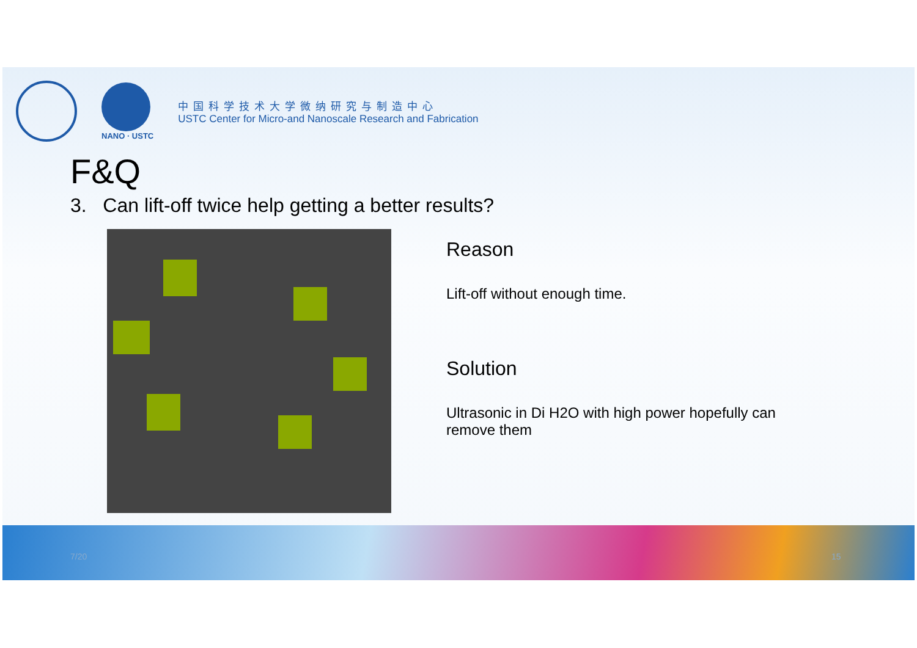NANO · USTC
中国科学技术大学微纳研究与制造中心
USTC Center for Micro-and Nanoscale Research and Fabrication
F&Q
3. Can lift-off twice help getting a better results?
Reason
Lift-off without enough time.
Solution
Ultrasonic in Di H2O with high power hopefully can remove them
7/20 15